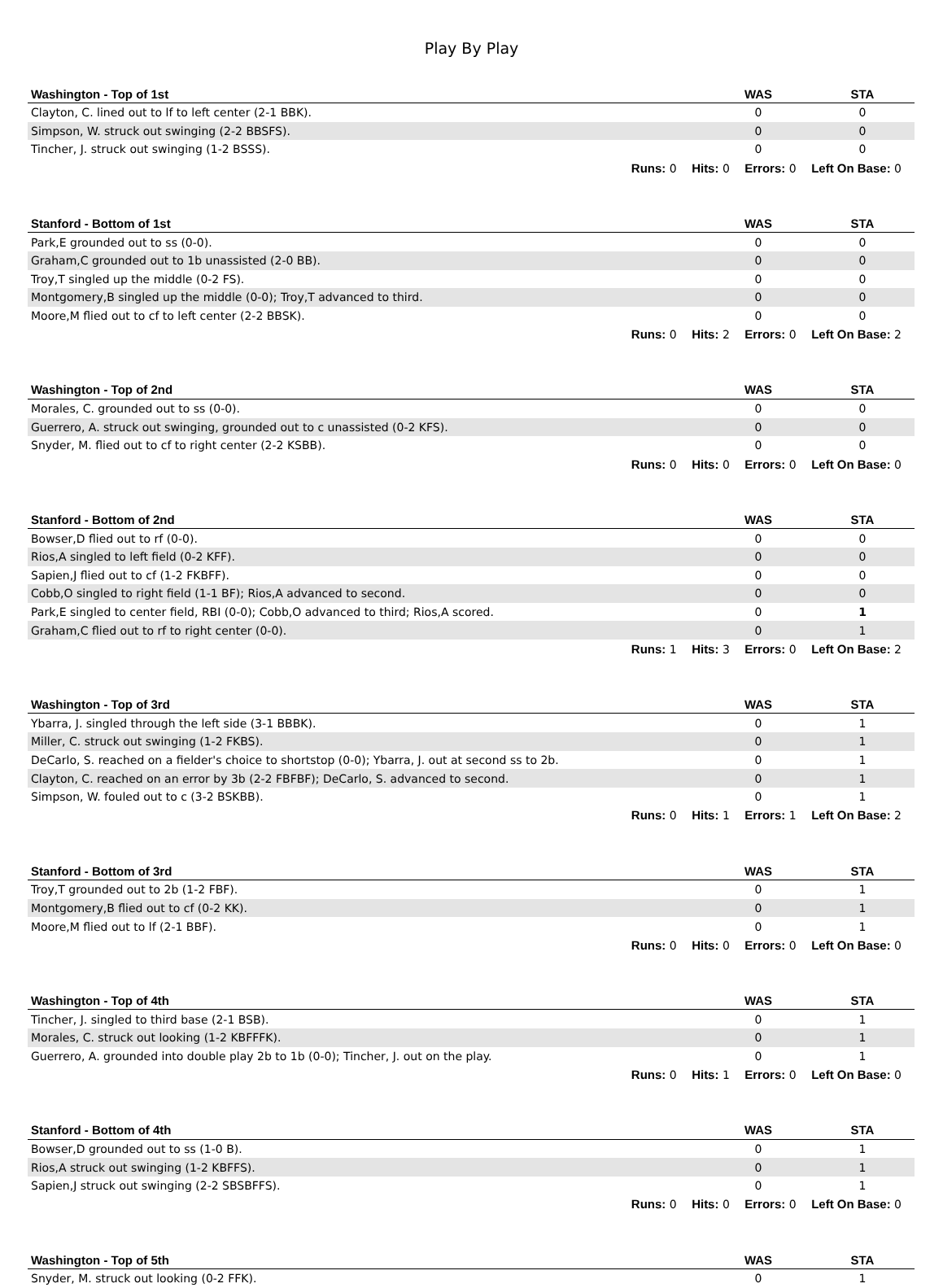Play By Play
| Washington - Top of 1st | WAS | STA |
| --- | --- | --- |
| Clayton, C. lined out to lf to left center (2-1 BBK). | 0 | 0 |
| Simpson, W. struck out swinging (2-2 BBSFS). | 0 | 0 |
| Tincher, J. struck out swinging (1-2 BSSS). | 0 | 0 |
| Runs: 0 Hits: 0 Errors: 0 Left On Base: 0 | | |
| Stanford - Bottom of 1st | WAS | STA |
| Park,E grounded out to ss (0-0). | 0 | 0 |
| Graham,C grounded out to 1b unassisted (2-0 BB). | 0 | 0 |
| Troy,T singled up the middle (0-2 FS). | 0 | 0 |
| Montgomery,B singled up the middle (0-0); Troy,T advanced to third. | 0 | 0 |
| Moore,M flied out to cf to left center (2-2 BBSK). | 0 | 0 |
| Runs: 0 Hits: 2 Errors: 0 Left On Base: 2 | | |
| Washington - Top of 2nd | WAS | STA |
| Morales, C. grounded out to ss (0-0). | 0 | 0 |
| Guerrero, A. struck out swinging, grounded out to c unassisted (0-2 KFS). | 0 | 0 |
| Snyder, M. flied out to cf to right center (2-2 KSBB). | 0 | 0 |
| Runs: 0 Hits: 0 Errors: 0 Left On Base: 0 | | |
| Stanford - Bottom of 2nd | WAS | STA |
| Bowser,D flied out to rf (0-0). | 0 | 0 |
| Rios,A singled to left field (0-2 KFF). | 0 | 0 |
| Sapien,J flied out to cf (1-2 FKBFF). | 0 | 0 |
| Cobb,O singled to right field (1-1 BF); Rios,A advanced to second. | 0 | 0 |
| Park,E singled to center field, RBI (0-0); Cobb,O advanced to third; Rios,A scored. | 0 | 1 |
| Graham,C flied out to rf to right center (0-0). | 0 | 1 |
| Runs: 1 Hits: 3 Errors: 0 Left On Base: 2 | | |
| Washington - Top of 3rd | WAS | STA |
| Ybarra, J. singled through the left side (3-1 BBBK). | 0 | 1 |
| Miller, C. struck out swinging (1-2 FKBS). | 0 | 1 |
| DeCarlo, S. reached on a fielder's choice to shortstop (0-0); Ybarra, J. out at second ss to 2b. | 0 | 1 |
| Clayton, C. reached on an error by 3b (2-2 FBFBF); DeCarlo, S. advanced to second. | 0 | 1 |
| Simpson, W. fouled out to c (3-2 BSKBB). | 0 | 1 |
| Runs: 0 Hits: 1 Errors: 1 Left On Base: 2 | | |
| Stanford - Bottom of 3rd | WAS | STA |
| Troy,T grounded out to 2b (1-2 FBF). | 0 | 1 |
| Montgomery,B flied out to cf (0-2 KK). | 0 | 1 |
| Moore,M flied out to lf (2-1 BBF). | 0 | 1 |
| Runs: 0 Hits: 0 Errors: 0 Left On Base: 0 | | |
| Washington - Top of 4th | WAS | STA |
| Tincher, J. singled to third base (2-1 BSB). | 0 | 1 |
| Morales, C. struck out looking (1-2 KBFFFK). | 0 | 1 |
| Guerrero, A. grounded into double play 2b to 1b (0-0); Tincher, J. out on the play. | 0 | 1 |
| Runs: 0 Hits: 1 Errors: 0 Left On Base: 0 | | |
| Stanford - Bottom of 4th | WAS | STA |
| Bowser,D grounded out to ss (1-0 B). | 0 | 1 |
| Rios,A struck out swinging (1-2 KBFFS). | 0 | 1 |
| Sapien,J struck out swinging (2-2 SBSBFFS). | 0 | 1 |
| Runs: 0 Hits: 0 Errors: 0 Left On Base: 0 | | |
| Washington - Top of 5th | WAS | STA |
| Snyder, M. struck out looking (0-2 FFK). | 0 | 1 |